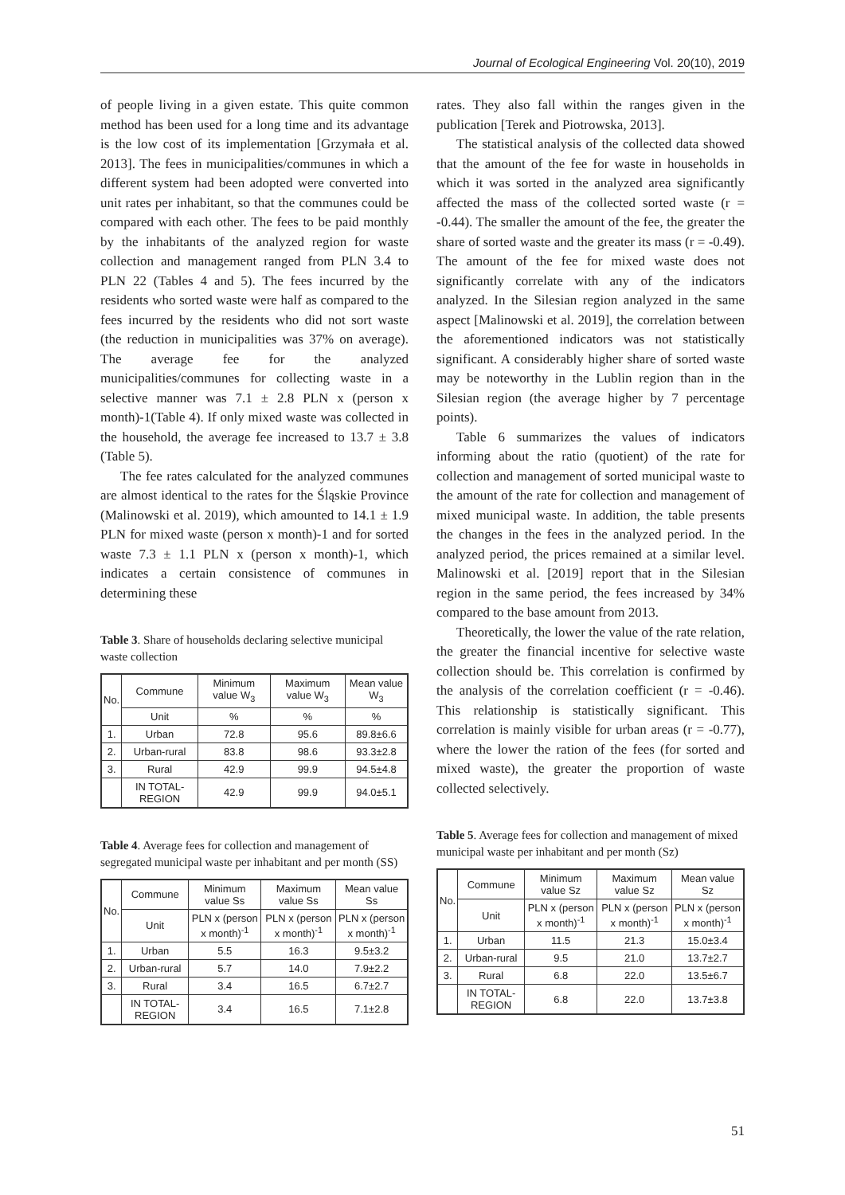Journal of Ecological Engineering Vol. 20(10), 2019
of people living in a given estate. This quite common method has been used for a long time and its advantage is the low cost of its implementation [Grzymała et al. 2013]. The fees in municipalities/communes in which a different system had been adopted were converted into unit rates per inhabitant, so that the communes could be compared with each other. The fees to be paid monthly by the inhabitants of the analyzed region for waste collection and management ranged from PLN 3.4 to PLN 22 (Tables 4 and 5). The fees incurred by the residents who sorted waste were half as compared to the fees incurred by the residents who did not sort waste (the reduction in municipalities was 37% on average). The average fee for the analyzed municipalities/communes for collecting waste in a selective manner was 7.1 ± 2.8 PLN x (person x month)-1(Table 4). If only mixed waste was collected in the household, the average fee increased to 13.7 ± 3.8 (Table 5).
The fee rates calculated for the analyzed communes are almost identical to the rates for the Śląskie Province (Malinowski et al. 2019), which amounted to 14.1 ± 1.9 PLN for mixed waste (person x month)-1 and for sorted waste 7.3 ± 1.1 PLN x (person x month)-1, which indicates a certain consistence of communes in determining these
Table 3. Share of households declaring selective municipal waste collection
| No. | Commune | Minimum value W<sub>3</sub> | Maximum value W<sub>3</sub> | Mean value W<sub>3</sub> |
| --- | --- | --- | --- | --- |
| | Unit | % | % | % |
| 1. | Urban | 72.8 | 95.6 | 89.8±6.6 |
| 2. | Urban-rural | 83.8 | 98.6 | 93.3±2.8 |
| 3. | Rural | 42.9 | 99.9 | 94.5±4.8 |
| | IN TOTAL-REGION | 42.9 | 99.9 | 94.0±5.1 |
Table 4. Average fees for collection and management of segregated municipal waste per inhabitant and per month (SS)
| No. | Commune | Minimum value Ss | Maximum value Ss | Mean value Ss |
| --- | --- | --- | --- | --- |
| | Unit | PLN x (person x month)<sup>-1</sup> | PLN x (person x month)<sup>-1</sup> | PLN x (person x month)<sup>-1</sup> |
| 1. | Urban | 5.5 | 16.3 | 9.5±3.2 |
| 2. | Urban-rural | 5.7 | 14.0 | 7.9±2.2 |
| 3. | Rural | 3.4 | 16.5 | 6.7±2.7 |
| | IN TOTAL-REGION | 3.4 | 16.5 | 7.1±2.8 |
rates. They also fall within the ranges given in the publication [Terek and Piotrowska, 2013].
The statistical analysis of the collected data showed that the amount of the fee for waste in households in which it was sorted in the analyzed area significantly affected the mass of the collected sorted waste (r = -0.44). The smaller the amount of the fee, the greater the share of sorted waste and the greater its mass (r = -0.49). The amount of the fee for mixed waste does not significantly correlate with any of the indicators analyzed. In the Silesian region analyzed in the same aspect [Malinowski et al. 2019], the correlation between the aforementioned indicators was not statistically significant. A considerably higher share of sorted waste may be noteworthy in the Lublin region than in the Silesian region (the average higher by 7 percentage points).
Table 6 summarizes the values of indicators informing about the ratio (quotient) of the rate for collection and management of sorted municipal waste to the amount of the rate for collection and management of mixed municipal waste. In addition, the table presents the changes in the fees in the analyzed period. In the analyzed period, the prices remained at a similar level. Malinowski et al. [2019] report that in the Silesian region in the same period, the fees increased by 34% compared to the base amount from 2013.
Theoretically, the lower the value of the rate relation, the greater the financial incentive for selective waste collection should be. This correlation is confirmed by the analysis of the correlation coefficient (r = -0.46). This relationship is statistically significant. This correlation is mainly visible for urban areas (r = -0.77), where the lower the ration of the fees (for sorted and mixed waste), the greater the proportion of waste collected selectively.
Table 5. Average fees for collection and management of mixed municipal waste per inhabitant and per month (Sz)
| No. | Commune | Minimum value Sz | Maximum value Sz | Mean value Sz |
| --- | --- | --- | --- | --- |
| | Unit | PLN x (person x month)<sup>-1</sup> | PLN x (person x month)<sup>-1</sup> | PLN x (person x month)<sup>-1</sup> |
| 1. | Urban | 11.5 | 21.3 | 15.0±3.4 |
| 2. | Urban-rural | 9.5 | 21.0 | 13.7±2.7 |
| 3. | Rural | 6.8 | 22.0 | 13.5±6.7 |
| | IN TOTAL-REGION | 6.8 | 22.0 | 13.7±3.8 |
51